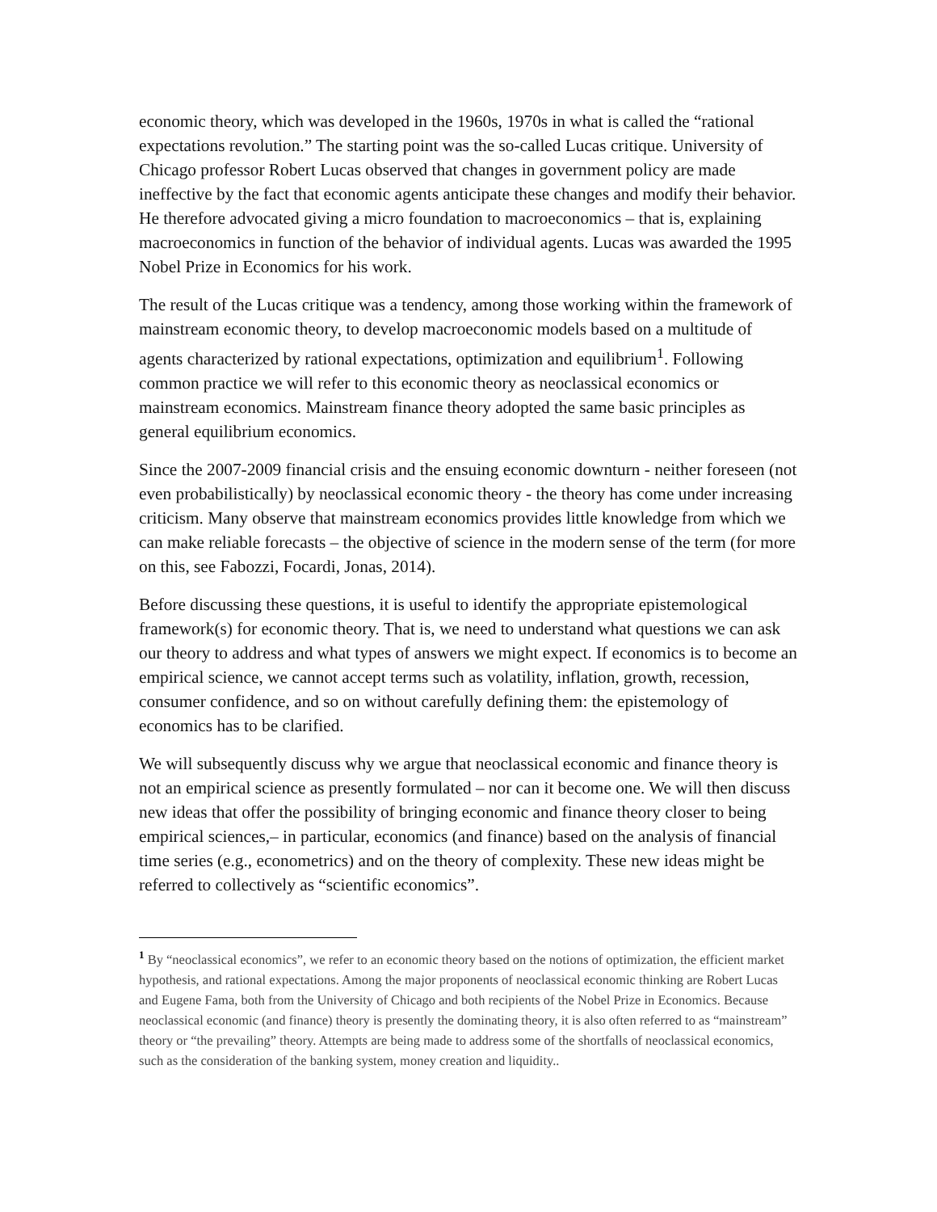economic theory, which was developed in the 1960s, 1970s in what is called the “rational expectations revolution.” The starting point was the so-called Lucas critique. University of Chicago professor Robert Lucas observed that changes in government policy are made ineffective by the fact that economic agents anticipate these changes and modify their behavior. He therefore advocated giving a micro foundation to macroeconomics – that is, explaining macroeconomics in function of the behavior of individual agents. Lucas was awarded the 1995 Nobel Prize in Economics for his work.
The result of the Lucas critique was a tendency, among those working within the framework of mainstream economic theory, to develop macroeconomic models based on a multitude of agents characterized by rational expectations, optimization and equilibrium<sup>1</sup>. Following common practice we will refer to this economic theory as neoclassical economics or mainstream economics. Mainstream finance theory adopted the same basic principles as general equilibrium economics.
Since the 2007-2009 financial crisis and the ensuing economic downturn - neither foreseen (not even probabilistically) by neoclassical economic theory - the theory has come under increasing criticism. Many observe that mainstream economics provides little knowledge from which we can make reliable forecasts – the objective of science in the modern sense of the term (for more on this, see Fabozzi, Focardi, Jonas, 2014).
Before discussing these questions, it is useful to identify the appropriate epistemological framework(s) for economic theory. That is, we need to understand what questions we can ask our theory to address and what types of answers we might expect. If economics is to become an empirical science, we cannot accept terms such as volatility, inflation, growth, recession, consumer confidence, and so on without carefully defining them: the epistemology of economics has to be clarified.
We will subsequently discuss why we argue that neoclassical economic and finance theory is not an empirical science as presently formulated – nor can it become one. We will then discuss new ideas that offer the possibility of bringing economic and finance theory closer to being empirical sciences,– in particular, economics (and finance) based on the analysis of financial time series (e.g., econometrics) and on the theory of complexity. These new ideas might be referred to collectively as “scientific economics”.
<sup>1</sup> By “neoclassical economics”, we refer to an economic theory based on the notions of optimization, the efficient market hypothesis, and rational expectations. Among the major proponents of neoclassical economic thinking are Robert Lucas and Eugene Fama, both from the University of Chicago and both recipients of the Nobel Prize in Economics. Because neoclassical economic (and finance) theory is presently the dominating theory, it is also often referred to as “mainstream” theory or “the prevailing” theory. Attempts are being made to address some of the shortfalls of neoclassical economics, such as the consideration of the banking system, money creation and liquidity..